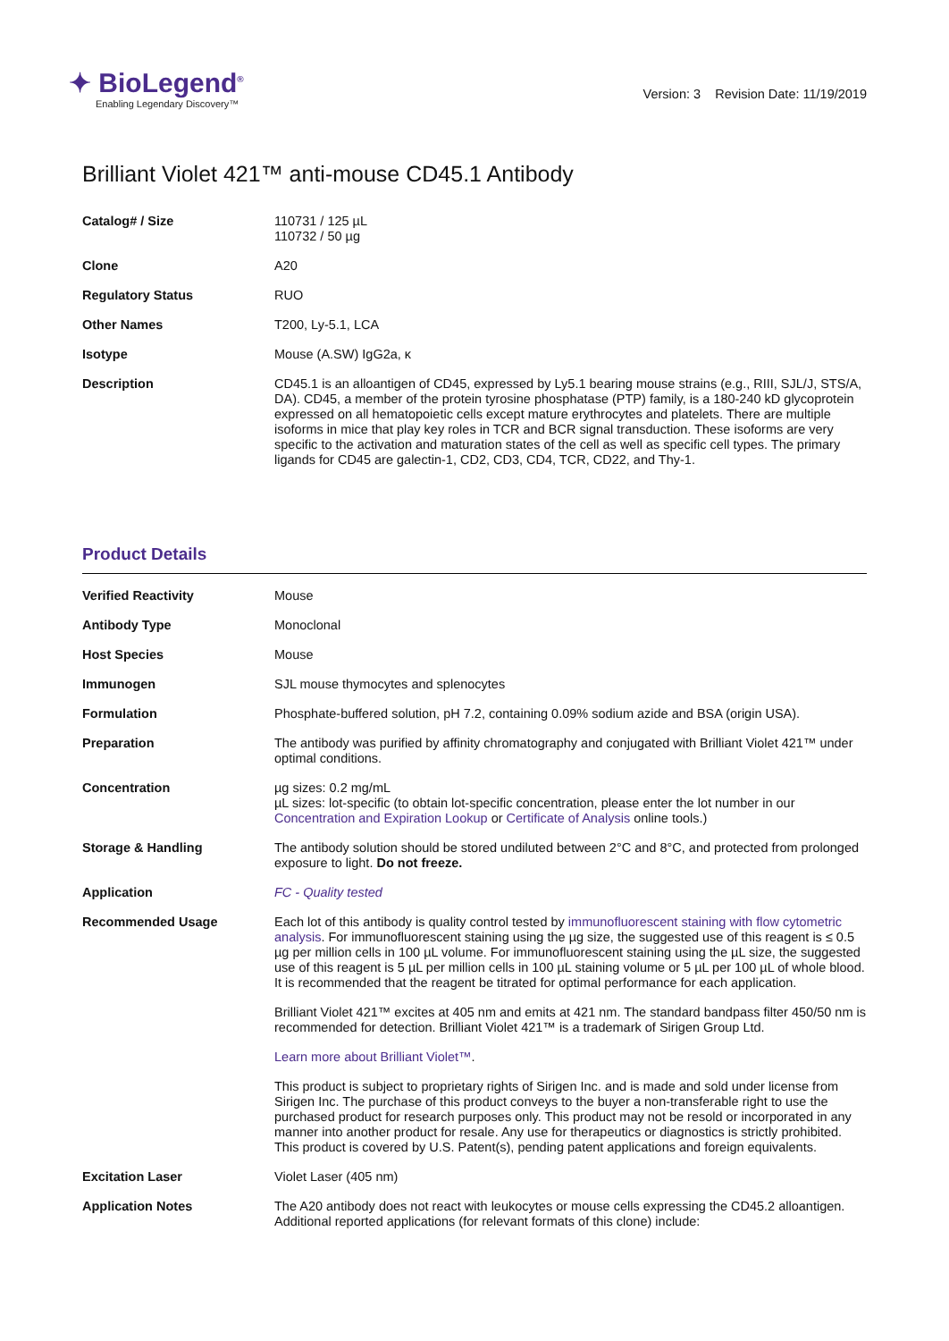✦ BioLegend<sup>®</sup>
Enabling Legendary Discovery™
Version: 3 Revision Date: 11/19/2019
Brilliant Violet 421™ anti-mouse CD45.1 Antibody
| Catalog# / Size | 110731 / 125 µL 110732 / 50 µg |
| Clone | A20 |
| Regulatory Status | RUO |
| Other Names | T200, Ly-5.1, LCA |
| Isotype | Mouse (A.SW) IgG2a, κ |
| Description | CD45.1 is an alloantigen of CD45, expressed by Ly5.1 bearing mouse strains (e.g., RIII, SJL/J, STS/A, DA). CD45, a member of the protein tyrosine phosphatase (PTP) family, is a 180-240 kD glycoprotein expressed on all hematopoietic cells except mature erythrocytes and platelets. There are multiple isoforms in mice that play key roles in TCR and BCR signal transduction. These isoforms are very specific to the activation and maturation states of the cell as well as specific cell types. The primary ligands for CD45 are galectin-1, CD2, CD3, CD4, TCR, CD22, and Thy-1. |
Product Details
| Verified Reactivity | Mouse |
| Antibody Type | Monoclonal |
| Host Species | Mouse |
| Immunogen | SJL mouse thymocytes and splenocytes |
| Formulation | Phosphate-buffered solution, pH 7.2, containing 0.09% sodium azide and BSA (origin USA). |
| Preparation | The antibody was purified by affinity chromatography and conjugated with Brilliant Violet 421™ under optimal conditions. |
| Concentration | µg sizes: 0.2 mg/mL µL sizes: lot-specific (to obtain lot-specific concentration, please enter the lot number in our Concentration and Expiration Lookup or Certificate of Analysis online tools.) |
| Storage & Handling | The antibody solution should be stored undiluted between 2°C and 8°C, and protected from prolonged exposure to light. Do not freeze. |
| Application | FC - Quality tested |
| Recommended Usage | Each lot of this antibody is quality control tested by immunofluorescent staining with flow cytometric analysis . For immunofluorescent staining using the µg size, the suggested use of this reagent is ≤ 0.5 µg per million cells in 100 µL volume. For immunofluorescent staining using the µL size, the suggested use of this reagent is 5 µL per million cells in 100 µL staining volume or 5 µL per 100 µL of whole blood. It is recommended that the reagent be titrated for optimal performance for each application. Brilliant Violet 421™ excites at 405 nm and emits at 421 nm. The standard bandpass filter 450/50 nm is recommended for detection. Brilliant Violet 421™ is a trademark of Sirigen Group Ltd. Learn more about Brilliant Violet™ . This product is subject to proprietary rights of Sirigen Inc. and is made and sold under license from Sirigen Inc. The purchase of this product conveys to the buyer a non-transferable right to use the purchased product for research purposes only. This product may not be resold or incorporated in any manner into another product for resale. Any use for therapeutics or diagnostics is strictly prohibited. This product is covered by U.S. Patent(s), pending patent applications and foreign equivalents. |
| Excitation Laser | Violet Laser (405 nm) |
| Application Notes | The A20 antibody does not react with leukocytes or mouse cells expressing the CD45.2 alloantigen. Additional reported applications (for relevant formats of this clone) include: |